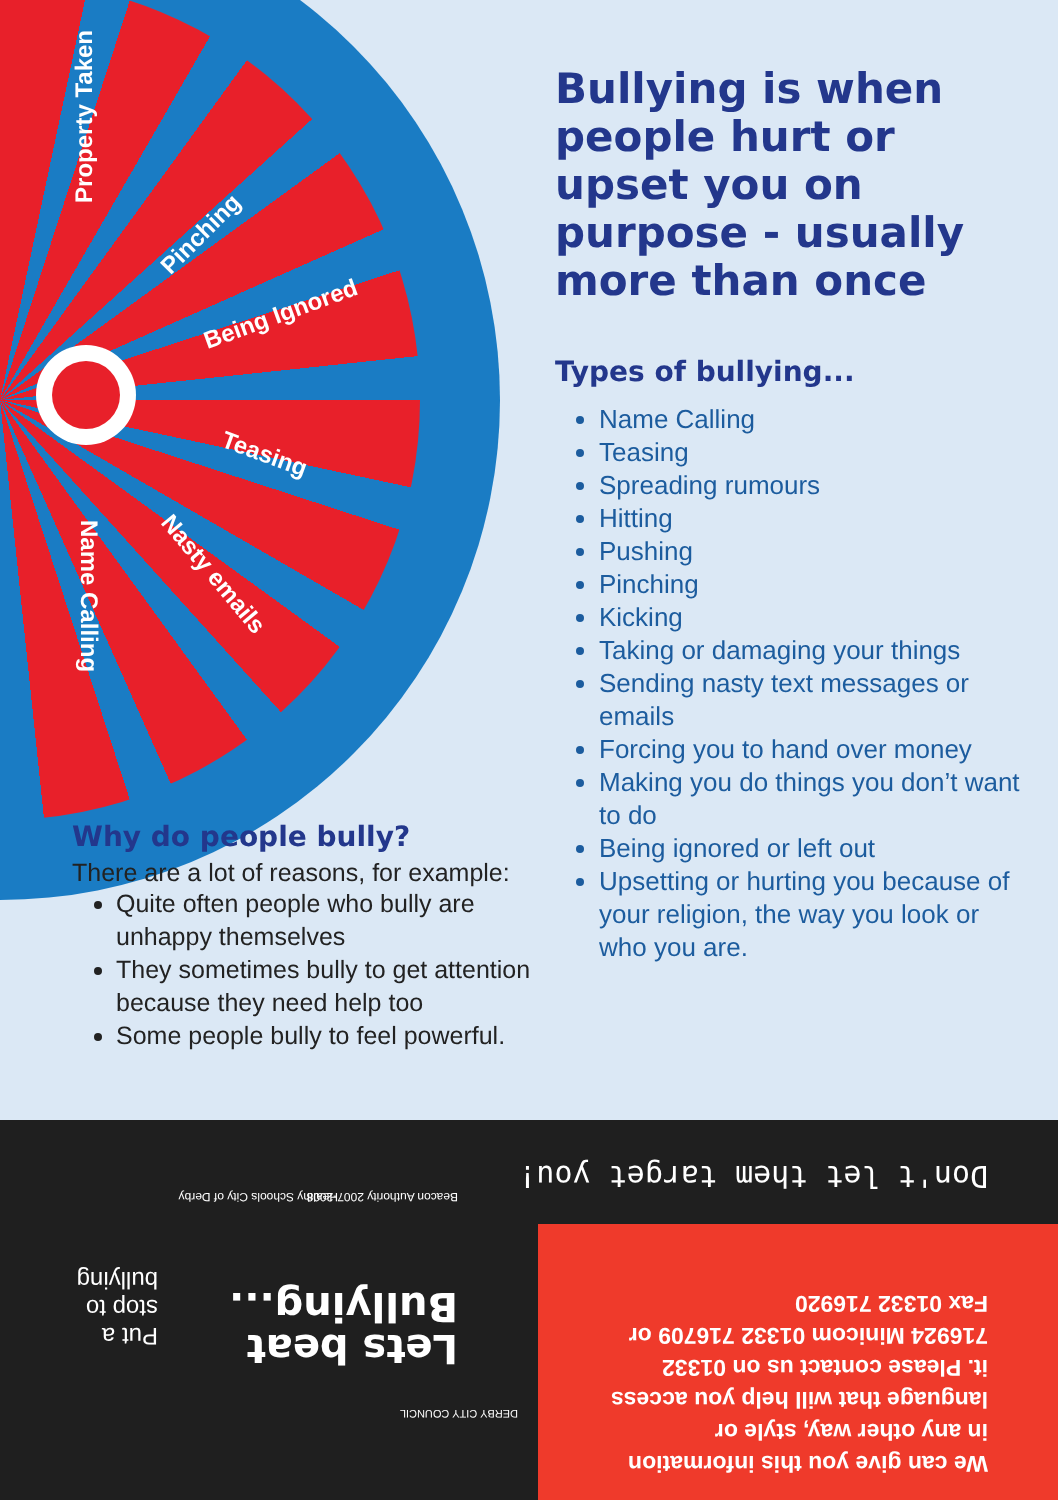Property Taken
Pinching
Being Ignored
Teasing
Nasty emails
Name Calling
Bullying is when people hurt or upset you on purpose - usually more than once
Types of bullying...
Name Calling
Teasing
Spreading rumours
Hitting
Pushing
Pinching
Kicking
Taking or damaging your things
Sending nasty text messages or emails
Forcing you to hand over money
Making you do things you don’t want to do
Being ignored or left out
Upsetting or hurting you because of your religion, the way you look or who you are.
Why do people bully?
There are a lot of reasons, for example:
Quite often people who bully are unhappy themselves
They sometimes bully to get attention because they need help too
Some people bully to feel powerful.
Don't let them target you!
Beacon Authority 2007-2008 Healthy Schools City of Derby
We can give you this information in any other way, style or language that will help you access it. Please contact us on 01332 716924 Minicom 01332 716709 or Fax 01332 716920
DERBY CITY COUNCIL
Lets beat Bullying...
Put a stop to bullying